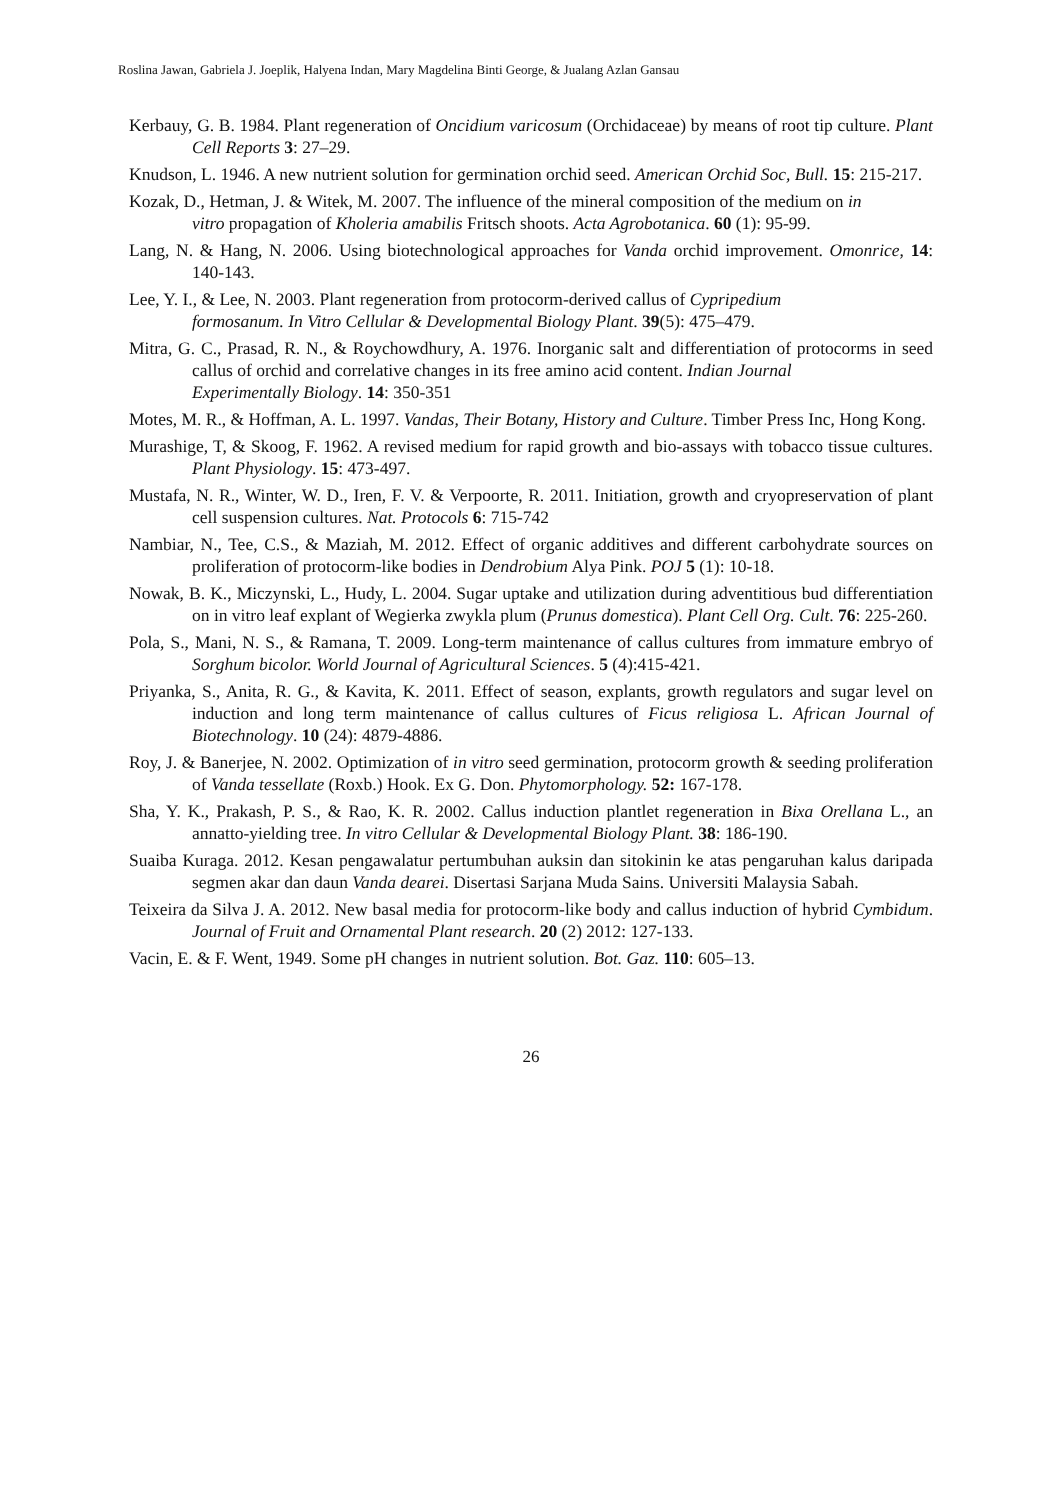Roslina Jawan, Gabriela J. Joeplik, Halyena Indan, Mary Magdelina Binti George, & Jualang Azlan Gansau
Kerbauy, G. B. 1984. Plant regeneration of Oncidium varicosum (Orchidaceae) by means of root tip culture. Plant Cell Reports 3: 27–29.
Knudson, L. 1946. A new nutrient solution for germination orchid seed. American Orchid Soc, Bull. 15: 215-217.
Kozak, D., Hetman, J. & Witek, M. 2007. The influence of the mineral composition of the medium on in
vitro propagation of Kholeria amabilis Fritsch shoots. Acta Agrobotanica. 60 (1): 95-99.
Lang, N. & Hang, N. 2006. Using biotechnological approaches for Vanda orchid improvement. Omonrice, 14: 140-143.
Lee, Y. I., & Lee, N. 2003. Plant regeneration from protocorm-derived callus of Cypripedium
formosanum. In Vitro Cellular & Developmental Biology Plant. 39(5): 475–479.
Mitra, G. C., Prasad, R. N., & Roychowdhury, A. 1976. Inorganic salt and differentiation of protocorms in seed callus of orchid and correlative changes in its free amino acid content. Indian Journal
Experimentally Biology. 14: 350-351
Motes, M. R., & Hoffman, A. L. 1997. Vandas, Their Botany, History and Culture. Timber Press Inc, Hong Kong.
Murashige, T, & Skoog, F. 1962. A revised medium for rapid growth and bio-assays with tobacco tissue cultures. Plant Physiology. 15: 473-497.
Mustafa, N. R., Winter, W. D., Iren, F. V. & Verpoorte, R. 2011. Initiation, growth and cryopreservation of plant cell suspension cultures. Nat. Protocols 6: 715-742
Nambiar, N., Tee, C.S., & Maziah, M. 2012. Effect of organic additives and different carbohydrate sources on proliferation of protocorm-like bodies in Dendrobium Alya Pink. POJ 5 (1): 10-18.
Nowak, B. K., Miczynski, L., Hudy, L. 2004. Sugar uptake and utilization during adventitious bud differentiation on in vitro leaf explant of Wegierka zwykla plum (Prunus domestica). Plant Cell Org. Cult. 76: 225-260.
Pola, S., Mani, N. S., & Ramana, T. 2009. Long-term maintenance of callus cultures from immature embryo of Sorghum bicolor. World Journal of Agricultural Sciences. 5 (4):415-421.
Priyanka, S., Anita, R. G., & Kavita, K. 2011. Effect of season, explants, growth regulators and sugar level on induction and long term maintenance of callus cultures of Ficus religiosa L. African Journal of Biotechnology. 10 (24): 4879-4886.
Roy, J. & Banerjee, N. 2002. Optimization of in vitro seed germination, protocorm growth & seeding proliferation of Vanda tessellate (Roxb.) Hook. Ex G. Don. Phytomorphology. 52: 167-178.
Sha, Y. K., Prakash, P. S., & Rao, K. R. 2002. Callus induction plantlet regeneration in Bixa Orellana L., an annatto-yielding tree. In vitro Cellular & Developmental Biology Plant. 38: 186-190.
Suaiba Kuraga. 2012. Kesan pengawalatur pertumbuhan auksin dan sitokinin ke atas pengaruhan kalus daripada segmen akar dan daun Vanda dearei. Disertasi Sarjana Muda Sains. Universiti Malaysia Sabah.
Teixeira da Silva J. A. 2012. New basal media for protocorm-like body and callus induction of hybrid Cymbidum. Journal of Fruit and Ornamental Plant research. 20 (2) 2012: 127-133.
Vacin, E. & F. Went, 1949. Some pH changes in nutrient solution. Bot. Gaz. 110: 605–13.
26